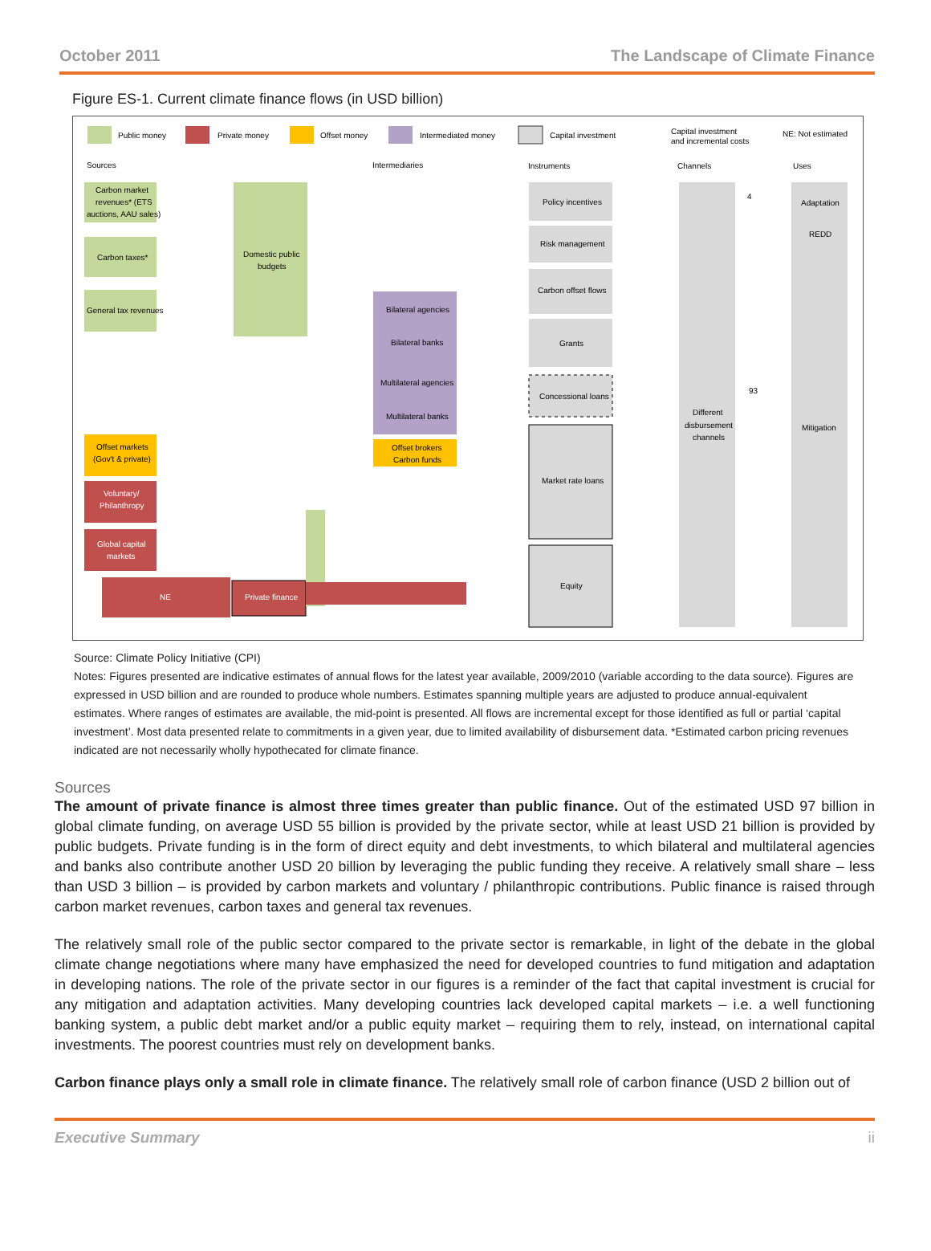October 2011 The Landscape of Climate Finance
Figure ES-1. Current climate finance flows (in USD billion)
Public money
Private money
Offset money
Intermediated money
Capital investment
Capital investment
and incremental costs
NE: Not estimated
Sources
Intermediaries
Instruments
Channels
Uses
Carbon market
revenues* (ETS
auctions, AAU sales)
Carbon taxes*
General tax revenues
Domestic public
budgets
Bilateral agencies
Bilateral banks
Multilateral agencies
Multilateral banks
Offset brokers
Carbon funds
Offset markets
(Gov't & private)
Voluntary/
Philanthropy
Global capital
markets
NE
Private finance
Policy incentives
Risk management
Carbon offset flows
Grants
Concessional loans
Market rate loans
Equity
Different
disbursement
channels
Adaptation
REDD
Mitigation
93
4
Source: Climate Policy Initiative (CPI)
Notes: Figures presented are indicative estimates of annual flows for the latest year available, 2009/2010 (variable according to the data source). Figures are expressed in USD billion and are rounded to produce whole numbers. Estimates spanning multiple years are adjusted to produce annual-equivalent estimates. Where ranges of estimates are available, the mid-point is presented. All flows are incremental except for those identified as full or partial ‘capital investment’. Most data presented relate to commitments in a given year, due to limited availability of disbursement data. *Estimated carbon pricing revenues indicated are not necessarily wholly hypothecated for climate finance.
Sources
The amount of private finance is almost three times greater than public finance. Out of the estimated USD 97 billion in global climate funding, on average USD 55 billion is provided by the private sector, while at least USD 21 billion is provided by public budgets. Private funding is in the form of direct equity and debt investments, to which bilateral and multilateral agencies and banks also contribute another USD 20 billion by leveraging the public funding they receive. A relatively small share – less than USD 3 billion – is provided by carbon markets and voluntary / philanthropic contributions. Public finance is raised through carbon market revenues, carbon taxes and general tax revenues.
The relatively small role of the public sector compared to the private sector is remarkable, in light of the debate in the global climate change negotiations where many have emphasized the need for developed countries to fund mitigation and adaptation in developing nations. The role of the private sector in our figures is a reminder of the fact that capital investment is crucial for any mitigation and adaptation activities. Many developing countries lack developed capital markets – i.e. a well functioning banking system, a public debt market and/or a public equity market – requiring them to rely, instead, on international capital investments. The poorest countries must rely on development banks.
Carbon finance plays only a small role in climate finance. The relatively small role of carbon finance (USD 2 billion out of
Executive Summary ii